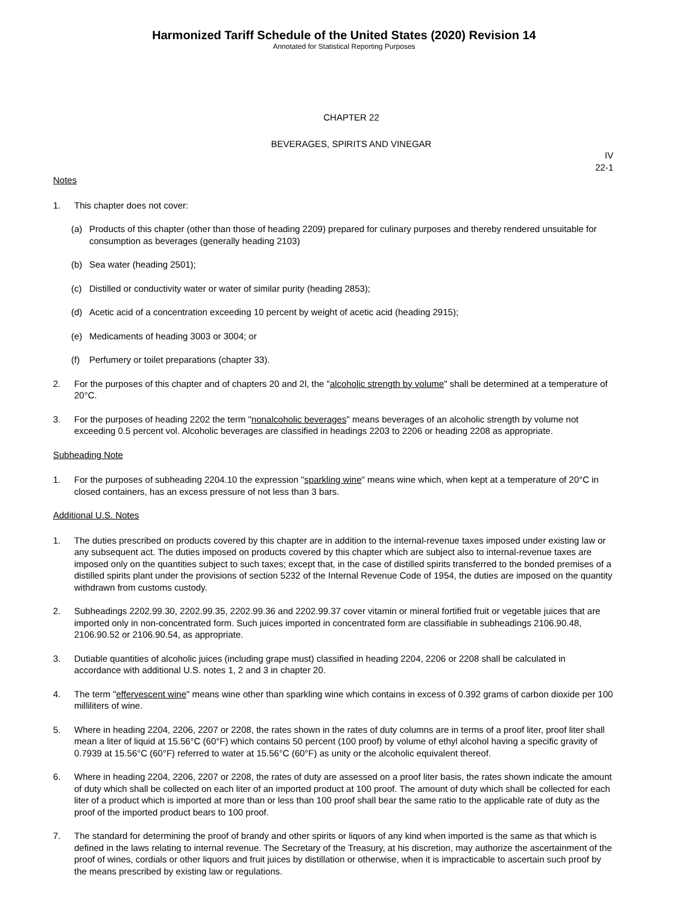Harmonized Tariff Schedule of the United States (2020) Revision 14
Annotated for Statistical Reporting Purposes
CHAPTER 22
BEVERAGES, SPIRITS AND VINEGAR
IV
22-1
Notes
1. This chapter does not cover:
(a) Products of this chapter (other than those of heading 2209) prepared for culinary purposes and thereby rendered unsuitable for consumption as beverages (generally heading 2103)
(b) Sea water (heading 2501);
(c) Distilled or conductivity water or water of similar purity (heading 2853);
(d) Acetic acid of a concentration exceeding 10 percent by weight of acetic acid (heading 2915);
(e) Medicaments of heading 3003 or 3004; or
(f) Perfumery or toilet preparations (chapter 33).
2. For the purposes of this chapter and of chapters 20 and 2l, the "alcoholic strength by volume" shall be determined at a temperature of 20°C.
3. For the purposes of heading 2202 the term "nonalcoholic beverages" means beverages of an alcoholic strength by volume not exceeding 0.5 percent vol. Alcoholic beverages are classified in headings 2203 to 2206 or heading 2208 as appropriate.
Subheading Note
1. For the purposes of subheading 2204.10 the expression "sparkling wine" means wine which, when kept at a temperature of 20°C in closed containers, has an excess pressure of not less than 3 bars.
Additional U.S. Notes
1. The duties prescribed on products covered by this chapter are in addition to the internal-revenue taxes imposed under existing law or any subsequent act. The duties imposed on products covered by this chapter which are subject also to internal-revenue taxes are imposed only on the quantities subject to such taxes; except that, in the case of distilled spirits transferred to the bonded premises of a distilled spirits plant under the provisions of section 5232 of the Internal Revenue Code of 1954, the duties are imposed on the quantity withdrawn from customs custody.
2. Subheadings 2202.99.30, 2202.99.35, 2202.99.36 and 2202.99.37 cover vitamin or mineral fortified fruit or vegetable juices that are imported only in non-concentrated form. Such juices imported in concentrated form are classifiable in subheadings 2106.90.48, 2106.90.52 or 2106.90.54, as appropriate.
3. Dutiable quantities of alcoholic juices (including grape must) classified in heading 2204, 2206 or 2208 shall be calculated in accordance with additional U.S. notes 1, 2 and 3 in chapter 20.
4. The term "effervescent wine" means wine other than sparkling wine which contains in excess of 0.392 grams of carbon dioxide per 100 milliliters of wine.
5. Where in heading 2204, 2206, 2207 or 2208, the rates shown in the rates of duty columns are in terms of a proof liter, proof liter shall mean a liter of liquid at 15.56°C (60°F) which contains 50 percent (100 proof) by volume of ethyl alcohol having a specific gravity of 0.7939 at 15.56°C (60°F) referred to water at 15.56°C (60°F) as unity or the alcoholic equivalent thereof.
6. Where in heading 2204, 2206, 2207 or 2208, the rates of duty are assessed on a proof liter basis, the rates shown indicate the amount of duty which shall be collected on each liter of an imported product at 100 proof. The amount of duty which shall be collected for each liter of a product which is imported at more than or less than 100 proof shall bear the same ratio to the applicable rate of duty as the proof of the imported product bears to 100 proof.
7. The standard for determining the proof of brandy and other spirits or liquors of any kind when imported is the same as that which is defined in the laws relating to internal revenue. The Secretary of the Treasury, at his discretion, may authorize the ascertainment of the proof of wines, cordials or other liquors and fruit juices by distillation or otherwise, when it is impracticable to ascertain such proof by the means prescribed by existing law or regulations.